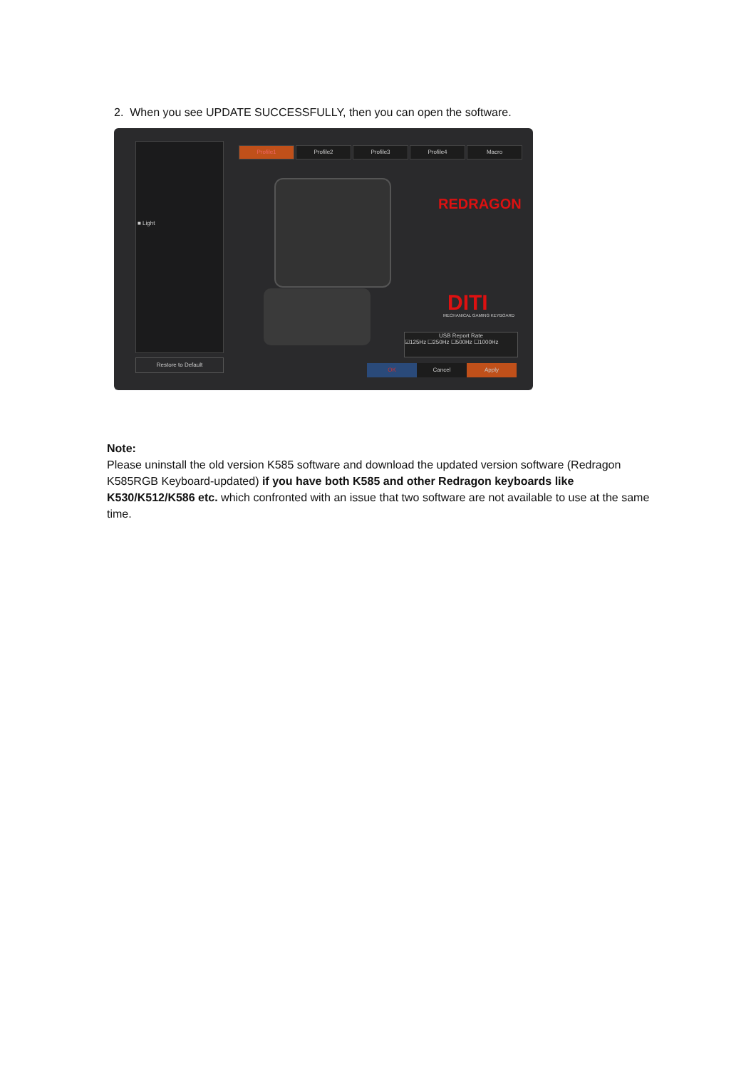2. When you see UPDATE SUCCESSFULLY, then you can open the software.
■ Light
Restore to Default
Profile1 Profile2 Profile3 Profile4 Macro
REDRAGON
DITI
MECHANICAL GAMING KEYBOARD
USB Report Rate
☑125Hz ☐250Hz ☐500Hz ☐1000Hz
OK Cancel Apply
Note:
Please uninstall the old version K585 software and download the updated version software (Redragon K585RGB Keyboard-updated) if you have both K585 and other Redragon keyboards like K530/K512/K586 etc. which confronted with an issue that two software are not available to use at the same time.